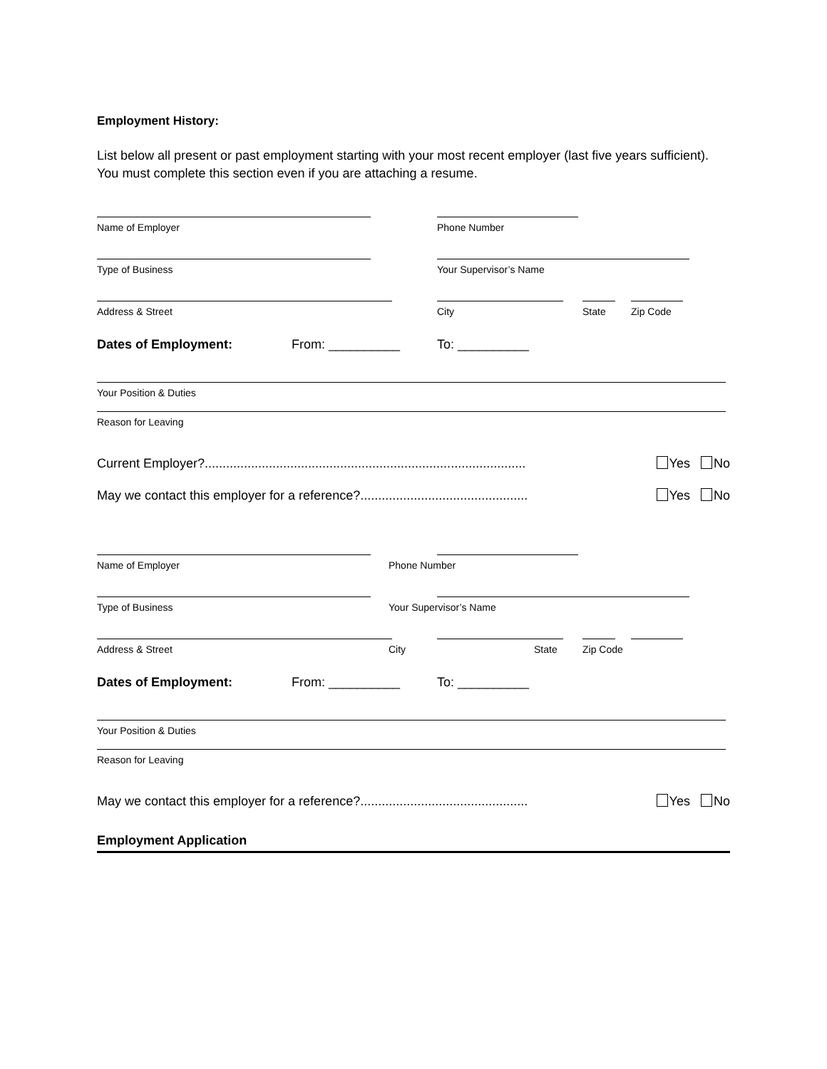Employment History:
List below all present or past employment starting with your most recent employer (last five years sufficient).
You must complete this section even if you are attaching a resume.
Name of Employer Phone Number
Type of Business Your Supervisor’s Name
Address & Street City State Zip Code
Dates of Employment: From: __________ To: __________
Your Position & Duties
Reason for Leaving
Current Employer?.......................................................................................... Yes No
May we contact this employer for a reference?............................................... Yes No
Name of Employer Phone Number
Type of Business Your Supervisor’s Name
Address & Street City State Zip Code
Dates of Employment: From: __________ To: __________
Your Position & Duties
Reason for Leaving
May we contact this employer for a reference?............................................... Yes No
Employment Application